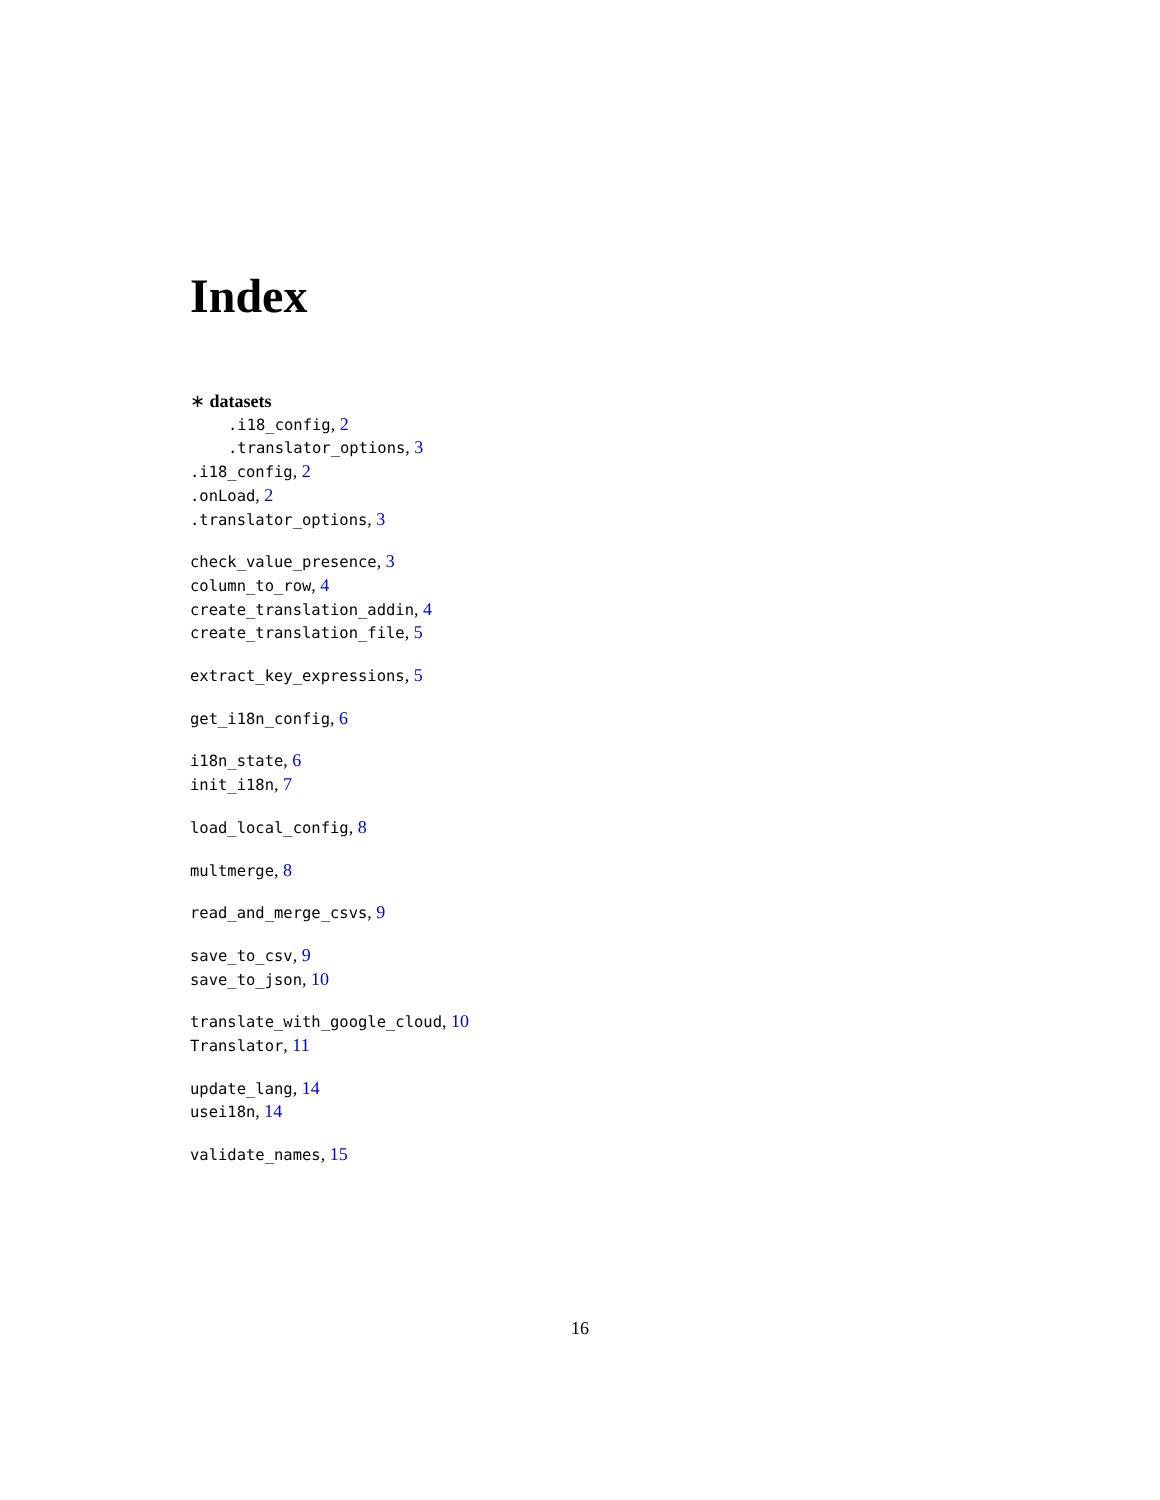Index
∗ datasets
.i18_config, 2
.translator_options, 3
.i18_config, 2
.onLoad, 2
.translator_options, 3
check_value_presence, 3
column_to_row, 4
create_translation_addin, 4
create_translation_file, 5
extract_key_expressions, 5
get_i18n_config, 6
i18n_state, 6
init_i18n, 7
load_local_config, 8
multmerge, 8
read_and_merge_csvs, 9
save_to_csv, 9
save_to_json, 10
translate_with_google_cloud, 10
Translator, 11
update_lang, 14
usei18n, 14
validate_names, 15
16